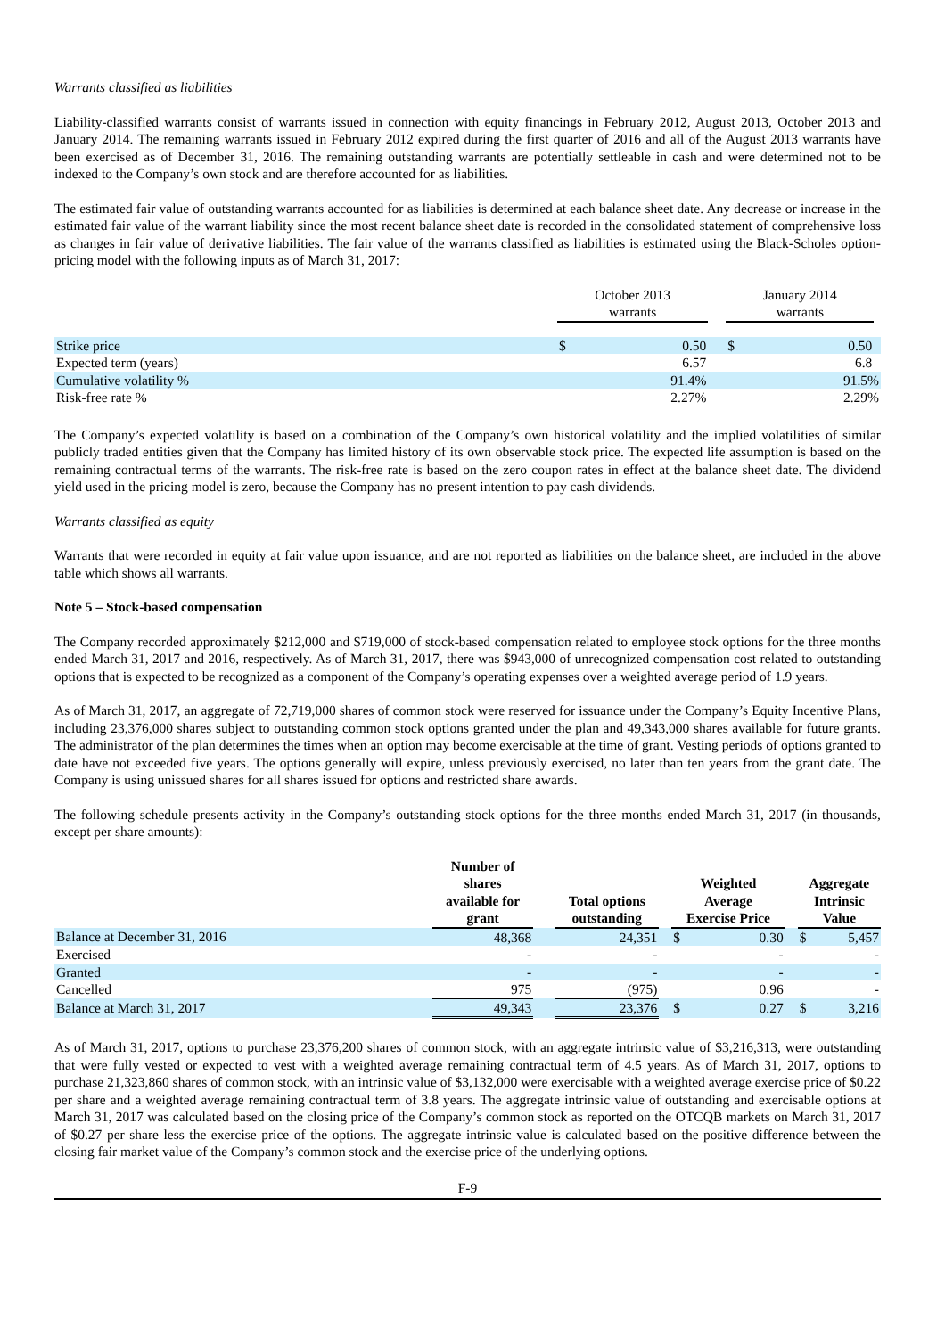Warrants classified as liabilities
Liability-classified warrants consist of warrants issued in connection with equity financings in February 2012, August 2013, October 2013 and January 2014. The remaining warrants issued in February 2012 expired during the first quarter of 2016 and all of the August 2013 warrants have been exercised as of December 31, 2016. The remaining outstanding warrants are potentially settleable in cash and were determined not to be indexed to the Company’s own stock and are therefore accounted for as liabilities.
The estimated fair value of outstanding warrants accounted for as liabilities is determined at each balance sheet date. Any decrease or increase in the estimated fair value of the warrant liability since the most recent balance sheet date is recorded in the consolidated statement of comprehensive loss as changes in fair value of derivative liabilities. The fair value of the warrants classified as liabilities is estimated using the Black-Scholes option-pricing model with the following inputs as of March 31, 2017:
| | October 2013 warrants | | | January 2014 warrants | | |
| --- | --- | --- | --- | --- | --- | --- |
| Strike price | $ | 0.50 | | $ | 0.50 | |
| Expected term (years) | | 6.57 | | | 6.8 | |
| Cumulative volatility % | | 91.4% | | | 91.5% | |
| Risk-free rate % | | 2.27% | | | 2.29% | |
The Company’s expected volatility is based on a combination of the Company’s own historical volatility and the implied volatilities of similar publicly traded entities given that the Company has limited history of its own observable stock price. The expected life assumption is based on the remaining contractual terms of the warrants. The risk-free rate is based on the zero coupon rates in effect at the balance sheet date. The dividend yield used in the pricing model is zero, because the Company has no present intention to pay cash dividends.
Warrants classified as equity
Warrants that were recorded in equity at fair value upon issuance, and are not reported as liabilities on the balance sheet, are included in the above table which shows all warrants.
Note 5 – Stock-based compensation
The Company recorded approximately $212,000 and $719,000 of stock-based compensation related to employee stock options for the three months ended March 31, 2017 and 2016, respectively. As of March 31, 2017, there was $943,000 of unrecognized compensation cost related to outstanding options that is expected to be recognized as a component of the Company’s operating expenses over a weighted average period of 1.9 years.
As of March 31, 2017, an aggregate of 72,719,000 shares of common stock were reserved for issuance under the Company’s Equity Incentive Plans, including 23,376,000 shares subject to outstanding common stock options granted under the plan and 49,343,000 shares available for future grants. The administrator of the plan determines the times when an option may become exercisable at the time of grant. Vesting periods of options granted to date have not exceeded five years. The options generally will expire, unless previously exercised, no later than ten years from the grant date. The Company is using unissued shares for all shares issued for options and restricted share awards.
The following schedule presents activity in the Company’s outstanding stock options for the three months ended March 31, 2017 (in thousands, except per share amounts):
| | Number of shares available for grant | | Total options outstanding | | Weighted Average Exercise Price | | | Aggregate Intrinsic Value | |
| --- | --- | --- | --- | --- | --- | --- | --- | --- | --- |
| Balance at December 31, 2016 | 48,368 | | 24,351 | | $ | 0.30 | | $ | 5,457 |
| Exercised | - | | - | | | - | | | - |
| Granted | - | | - | | | - | | | - |
| Cancelled | 975 | | (975) | | | 0.96 | | | - |
| Balance at March 31, 2017 | 49,343 | | 23,376 | | $ | 0.27 | | $ | 3,216 |
As of March 31, 2017, options to purchase 23,376,200 shares of common stock, with an aggregate intrinsic value of $3,216,313, were outstanding that were fully vested or expected to vest with a weighted average remaining contractual term of 4.5 years. As of March 31, 2017, options to purchase 21,323,860 shares of common stock, with an intrinsic value of $3,132,000 were exercisable with a weighted average exercise price of $0.22 per share and a weighted average remaining contractual term of 3.8 years. The aggregate intrinsic value of outstanding and exercisable options at March 31, 2017 was calculated based on the closing price of the Company’s common stock as reported on the OTCQB markets on March 31, 2017 of $0.27 per share less the exercise price of the options. The aggregate intrinsic value is calculated based on the positive difference between the closing fair market value of the Company’s common stock and the exercise price of the underlying options.
F-9